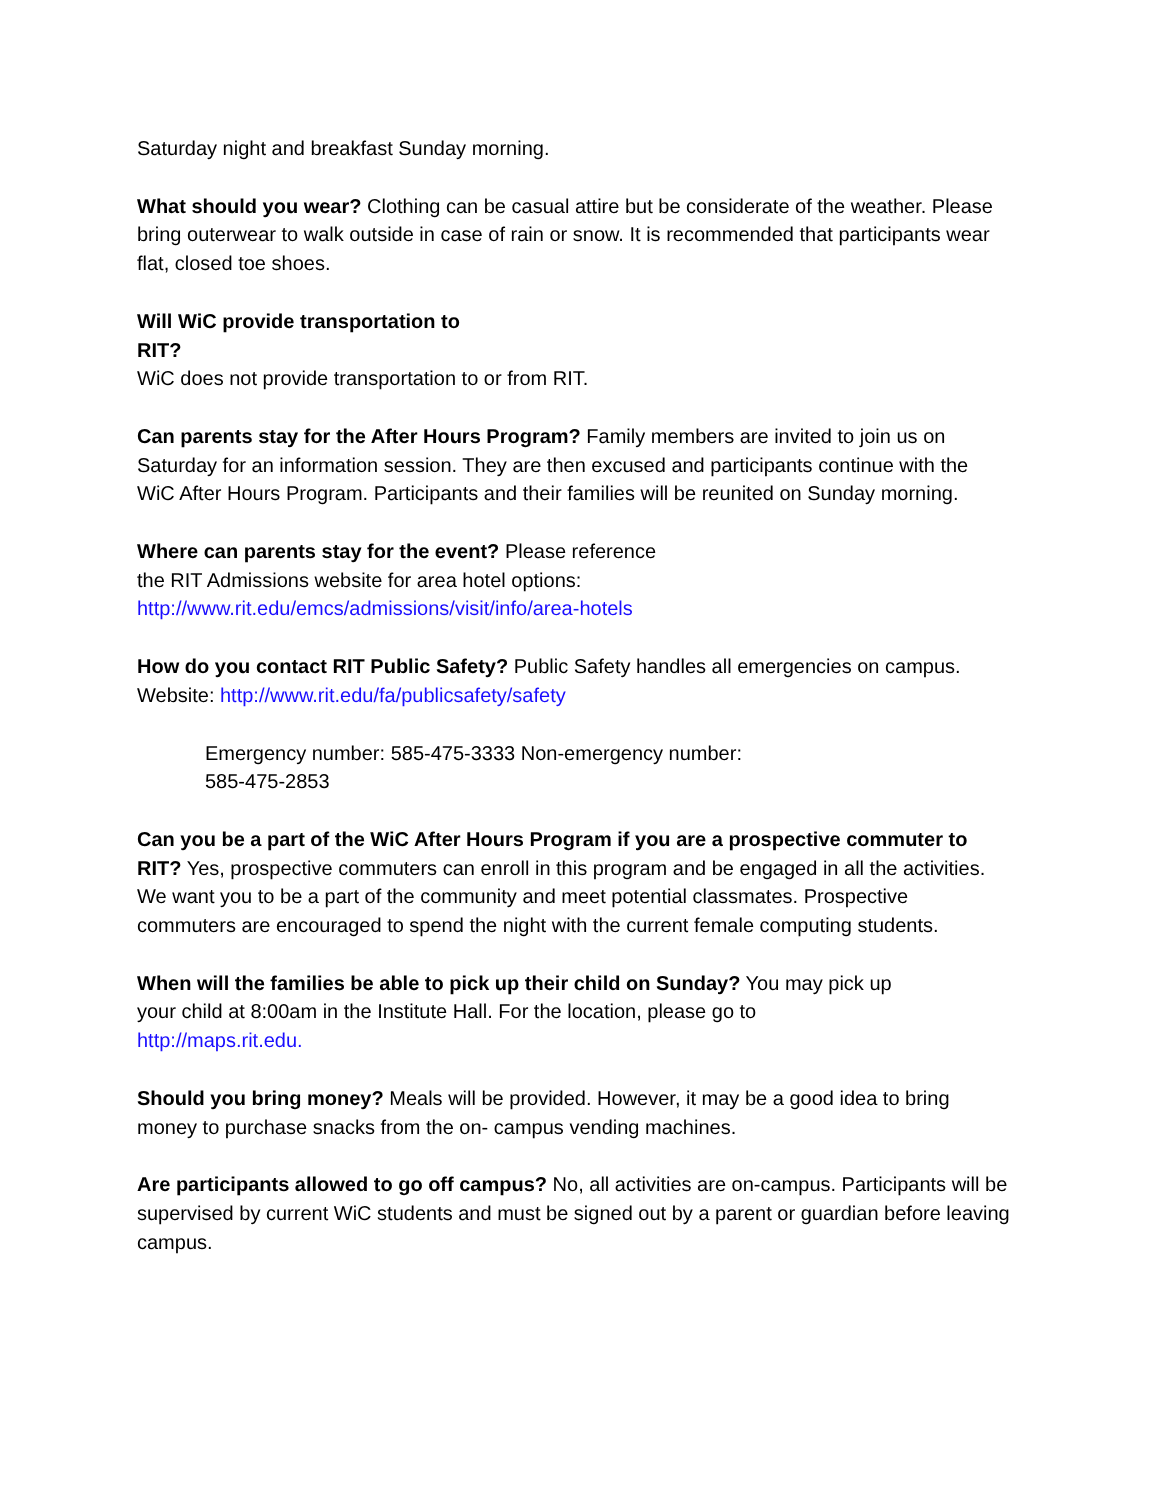Saturday night and breakfast Sunday morning.
What should you wear? Clothing can be casual attire but be considerate of the weather. Please bring outerwear to walk outside in case of rain or snow. It is recommended that participants wear flat, closed toe shoes.
Will WiC provide transportation to
RIT?
WiC does not provide transportation to or from RIT.
Can parents stay for the After Hours Program? Family members are invited to join us on Saturday for an information session. They are then excused and participants continue with the WiC After Hours Program. Participants and their families will be reunited on Sunday morning.
Where can parents stay for the event? Please reference
the RIT Admissions website for area hotel options:
http://www.rit.edu/emcs/admissions/visit/info/area-hotels
How do you contact RIT Public Safety? Public Safety handles all emergencies on campus. Website: http://www.rit.edu/fa/publicsafety/safety
Emergency number: 585-475-3333 Non-emergency number:
585-475-2853
Can you be a part of the WiC After Hours Program if you are a prospective commuter to RIT? Yes, prospective commuters can enroll in this program and be engaged in all the activities. We want you to be a part of the community and meet potential classmates. Prospective commuters are encouraged to spend the night with the current female computing students.
When will the families be able to pick up their child on Sunday? You may pick up
your child at 8:00am in the Institute Hall. For the location, please go to
http://maps.rit.edu.
Should you bring money? Meals will be provided. However, it may be a good idea to bring money to purchase snacks from the on- campus vending machines.
Are participants allowed to go off campus? No, all activities are on-campus. Participants will be supervised by current WiC students and must be signed out by a parent or guardian before leaving campus.